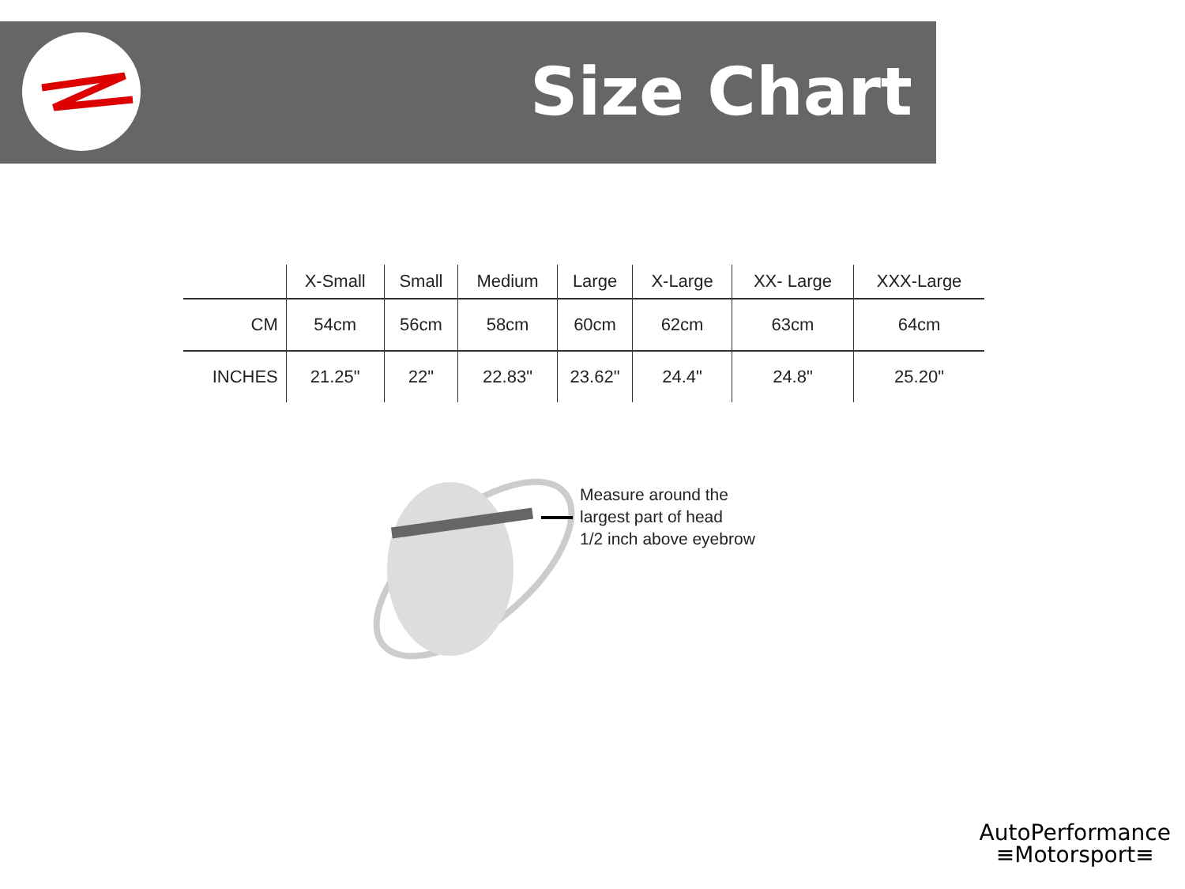Size Chart
| | X-Small | Small | Medium | Large | X-Large | XX- Large | XXX-Large |
| --- | --- | --- | --- | --- | --- | --- | --- |
| CM | 54cm | 56cm | 58cm | 60cm | 62cm | 63cm | 64cm |
| INCHES | 21.25" | 22" | 22.83" | 23.62" | 24.4" | 24.8" | 25.20" |
Measure around the
largest part of head
1/2 inch above eyebrow
AutoPerformance
≡Motorsport≡